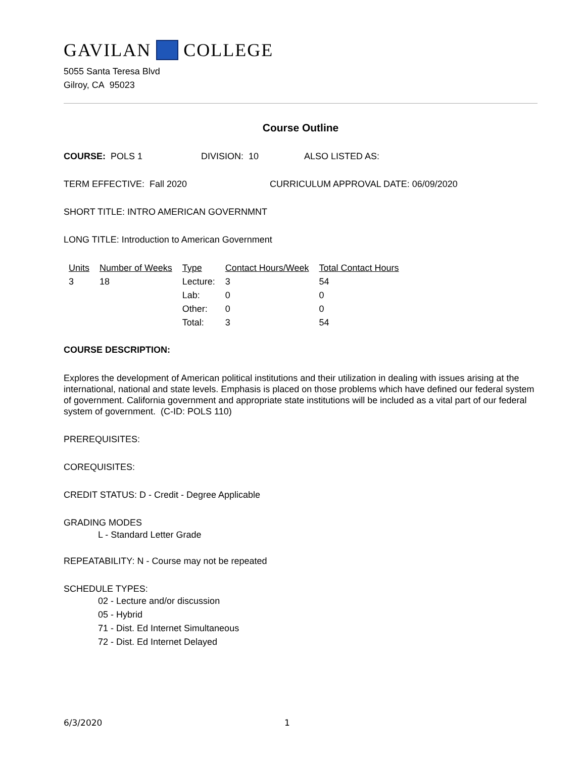GAVILAN COLLEGE
5055 Santa Teresa Blvd
Gilroy, CA 95023
Course Outline
COURSE: POLS 1 DIVISION: 10 ALSO LISTED AS:
TERM EFFECTIVE: Fall 2020 CURRICULUM APPROVAL DATE: 06/09/2020
SHORT TITLE: INTRO AMERICAN GOVERNMNT
LONG TITLE: Introduction to American Government
| Units | Number of Weeks | Type | Contact Hours/Week | Total Contact Hours |
| --- | --- | --- | --- | --- |
| 3 | 18 | Lecture: | 3 | 54 |
| | | Lab: | 0 | 0 |
| | | Other: | 0 | 0 |
| | | Total: | 3 | 54 |
COURSE DESCRIPTION:
Explores the development of American political institutions and their utilization in dealing with issues arising at the international, national and state levels. Emphasis is placed on those problems which have defined our federal system of government. California government and appropriate state institutions will be included as a vital part of our federal system of government. (C-ID: POLS 110)
PREREQUISITES:
COREQUISITES:
CREDIT STATUS: D - Credit - Degree Applicable
GRADING MODES
L - Standard Letter Grade
REPEATABILITY: N - Course may not be repeated
SCHEDULE TYPES:
02 - Lecture and/or discussion
05 - Hybrid
71 - Dist. Ed Internet Simultaneous
72 - Dist. Ed Internet Delayed
6/3/2020 1